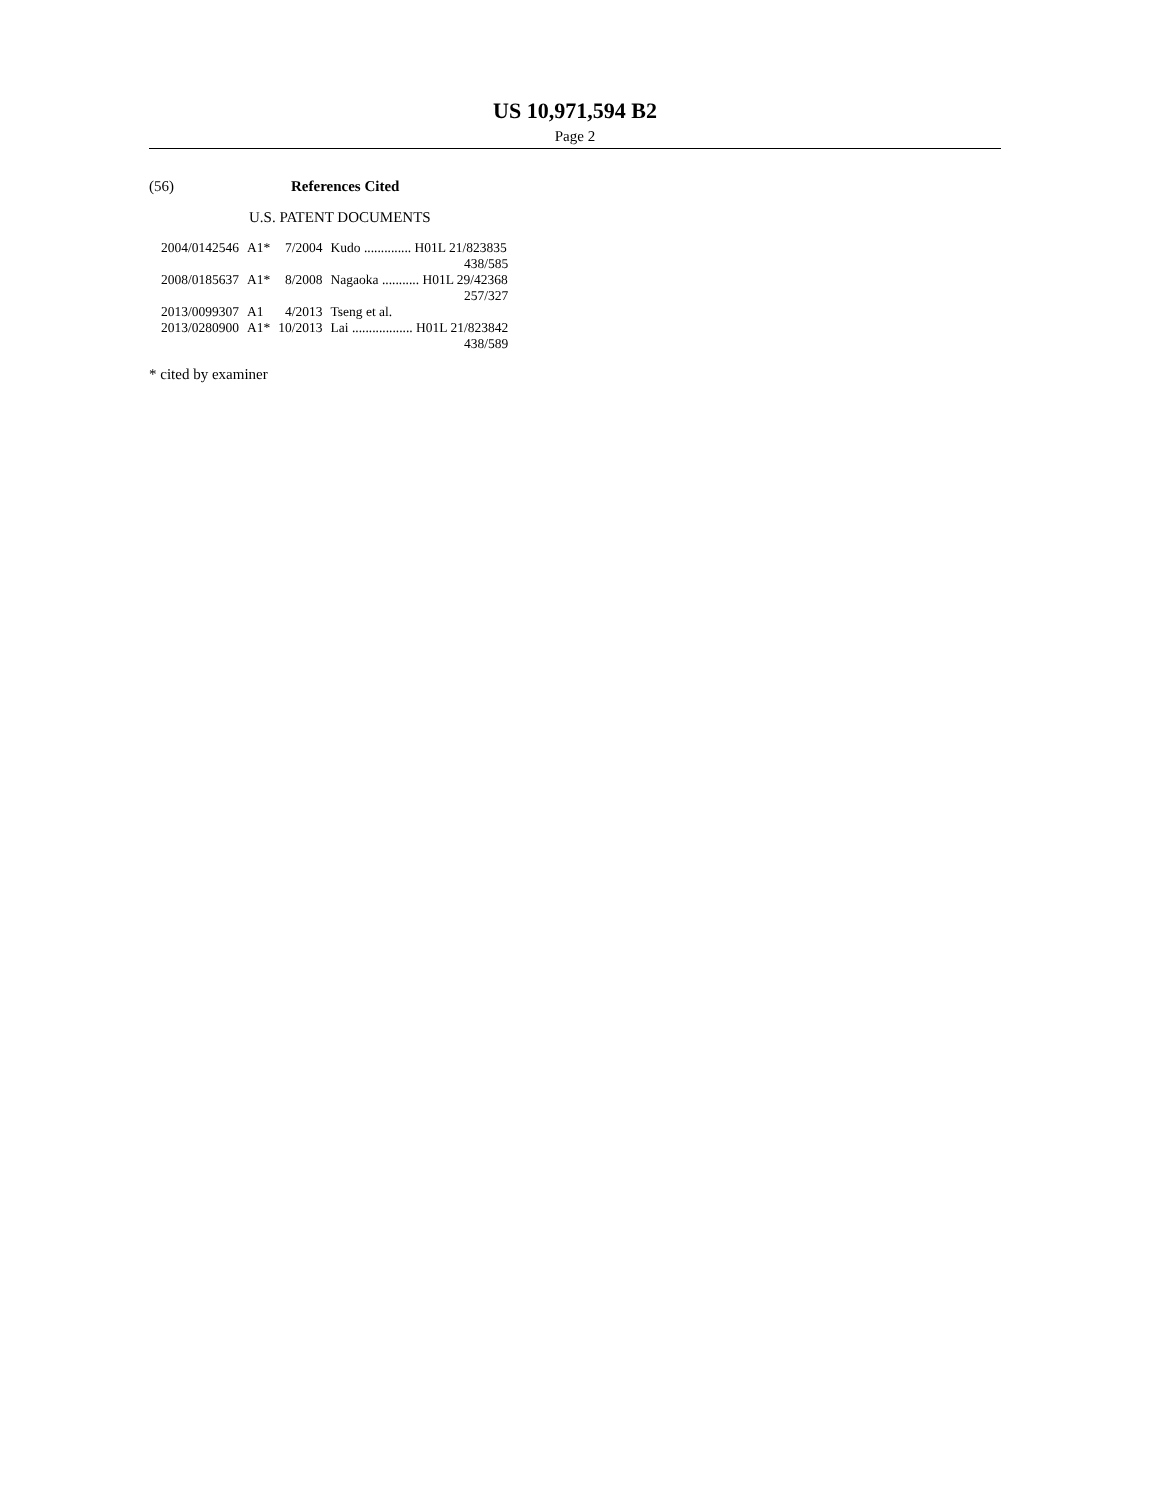US 10,971,594 B2
Page 2
(56) References Cited
U.S. PATENT DOCUMENTS
| 2004/0142546 | A1* | 7/2004 | Kudo .............. H01L 21/823835 |
| | | | 438/585 |
| 2008/0185637 | A1* | 8/2008 | Nagaoka ........... H01L 29/42368 |
| | | | 257/327 |
| 2013/0099307 | A1 | 4/2013 | Tseng et al. |
| 2013/0280900 | A1* | 10/2013 | Lai .................. H01L 21/823842 |
| | | | 438/589 |
* cited by examiner